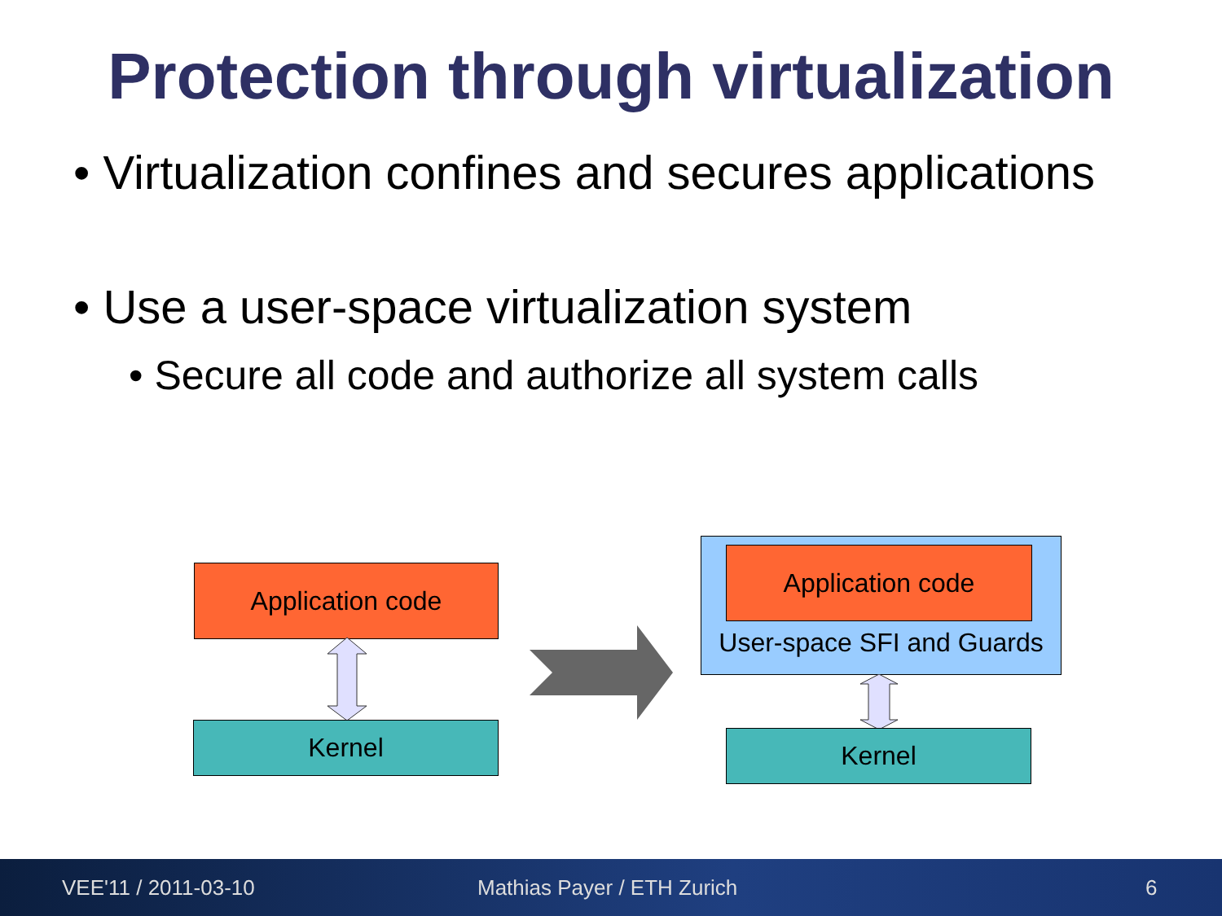Protection through virtualization
• Virtualization confines and secures applications
• Use a user-space virtualization system
• Secure all code and authorize all system calls
Application code
Kernel
Application code
User-space SFI and Guards
Kernel
VEE'11 / 2011-03-10 Mathias Payer / ETH Zurich 6